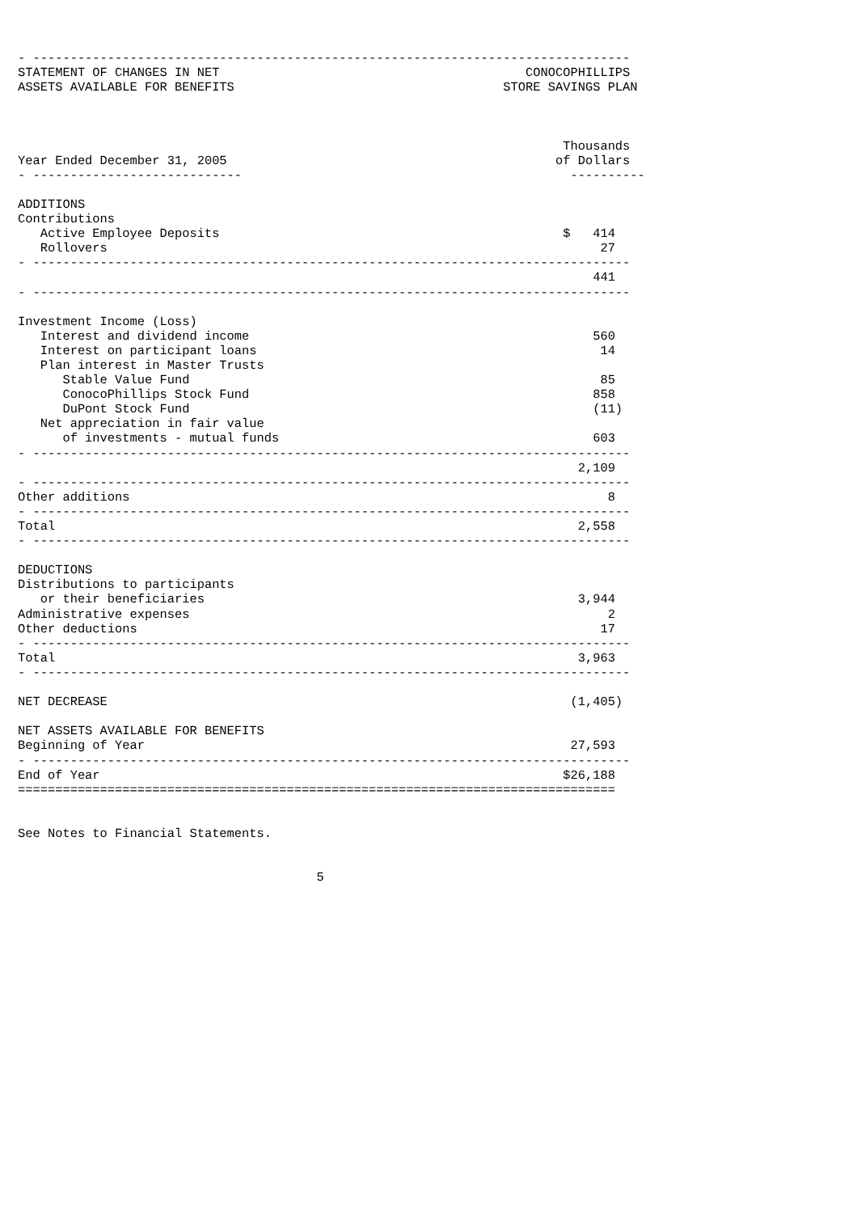- --------------------------------------------------------------------------------
STATEMENT OF CHANGES IN NET                                         CONOCOPHILLIPS
ASSETS AVAILABLE FOR BENEFITS                                    STORE SAVINGS PLAN



                                                                         Thousands
Year Ended December 31, 2005                                            of Dollars
- ----------------------------                                            ----------

ADDITIONS
Contributions
   Active Employee Deposits                                              $   414
   Rollovers                                                                  27
- --------------------------------------------------------------------------------
                                                                             441
- --------------------------------------------------------------------------------

Investment Income (Loss)
   Interest and dividend income                                              560
   Interest on participant loans                                              14
   Plan interest in Master Trusts
      Stable Value Fund                                                       85
      ConocoPhillips Stock Fund                                              858
      DuPont Stock Fund                                                      (11)
   Net appreciation in fair value
      of investments - mutual funds                                          603
- --------------------------------------------------------------------------------
                                                                           2,109
- --------------------------------------------------------------------------------
Other additions                                                                8
- --------------------------------------------------------------------------------
Total                                                                      2,558
- --------------------------------------------------------------------------------

DEDUCTIONS
Distributions to participants
   or their beneficiaries                                                  3,944
Administrative expenses                                                        2
Other deductions                                                              17
- --------------------------------------------------------------------------------
Total                                                                      3,963
- --------------------------------------------------------------------------------

NET DECREASE                                                              (1,405)

NET ASSETS AVAILABLE FOR BENEFITS
Beginning of Year                                                         27,593
- --------------------------------------------------------------------------------
End of Year                                                              $26,188
================================================================================


See Notes to Financial Statements.


                                        5